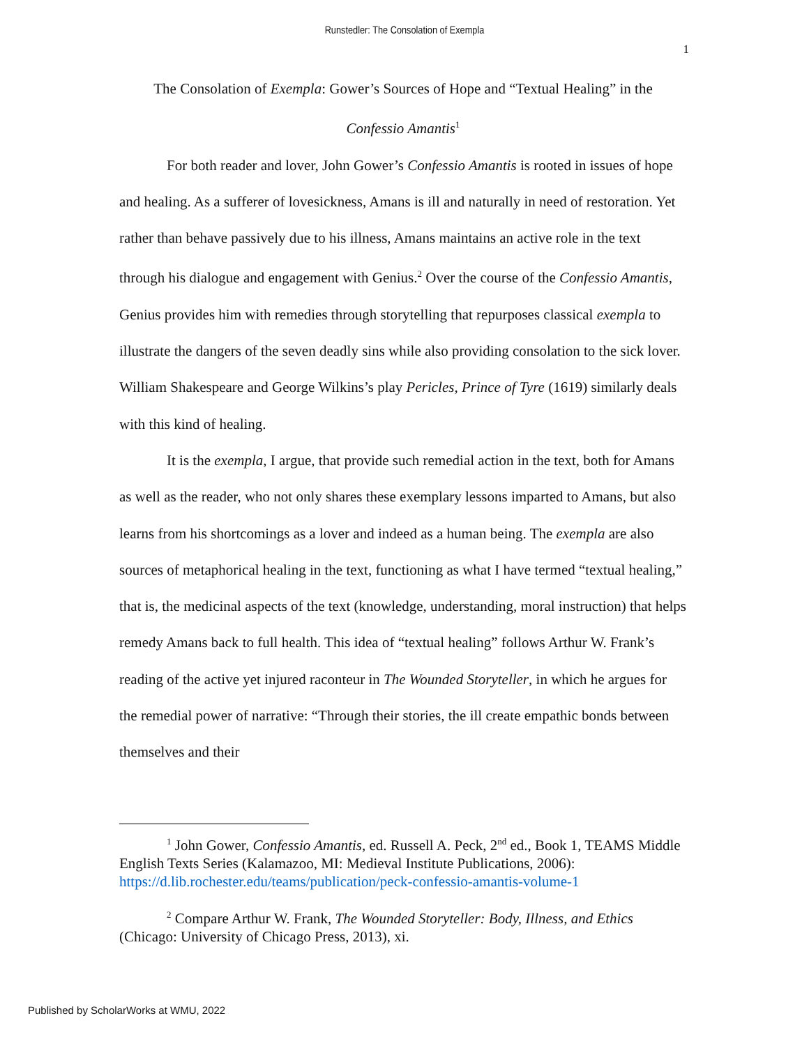Runstedler: The Consolation of Exempla
1
The Consolation of Exempla: Gower’s Sources of Hope and “Textual Healing” in the
Confessio Amantis<sup>1</sup>
For both reader and lover, John Gower’s Confessio Amantis is rooted in issues of hope and healing. As a sufferer of lovesickness, Amans is ill and naturally in need of restoration. Yet rather than behave passively due to his illness, Amans maintains an active role in the text through his dialogue and engagement with Genius.<sup>2</sup> Over the course of the Confessio Amantis, Genius provides him with remedies through storytelling that repurposes classical exempla to illustrate the dangers of the seven deadly sins while also providing consolation to the sick lover. William Shakespeare and George Wilkins’s play Pericles, Prince of Tyre (1619) similarly deals with this kind of healing.
It is the exempla, I argue, that provide such remedial action in the text, both for Amans as well as the reader, who not only shares these exemplary lessons imparted to Amans, but also learns from his shortcomings as a lover and indeed as a human being. The exempla are also sources of metaphorical healing in the text, functioning as what I have termed “textual healing,” that is, the medicinal aspects of the text (knowledge, understanding, moral instruction) that helps remedy Amans back to full health. This idea of “textual healing” follows Arthur W. Frank’s reading of the active yet injured raconteur in The Wounded Storyteller, in which he argues for the remedial power of narrative: “Through their stories, the ill create empathic bonds between themselves and their
<sup>1</sup> John Gower, Confessio Amantis, ed. Russell A. Peck, 2<sup>nd</sup> ed., Book 1, TEAMS Middle English Texts Series (Kalamazoo, MI: Medieval Institute Publications, 2006): https://d.lib.rochester.edu/teams/publication/peck-confessio-amantis-volume-1
<sup>2</sup> Compare Arthur W. Frank, The Wounded Storyteller: Body, Illness, and Ethics (Chicago: University of Chicago Press, 2013), xi.
Published by ScholarWorks at WMU, 2022